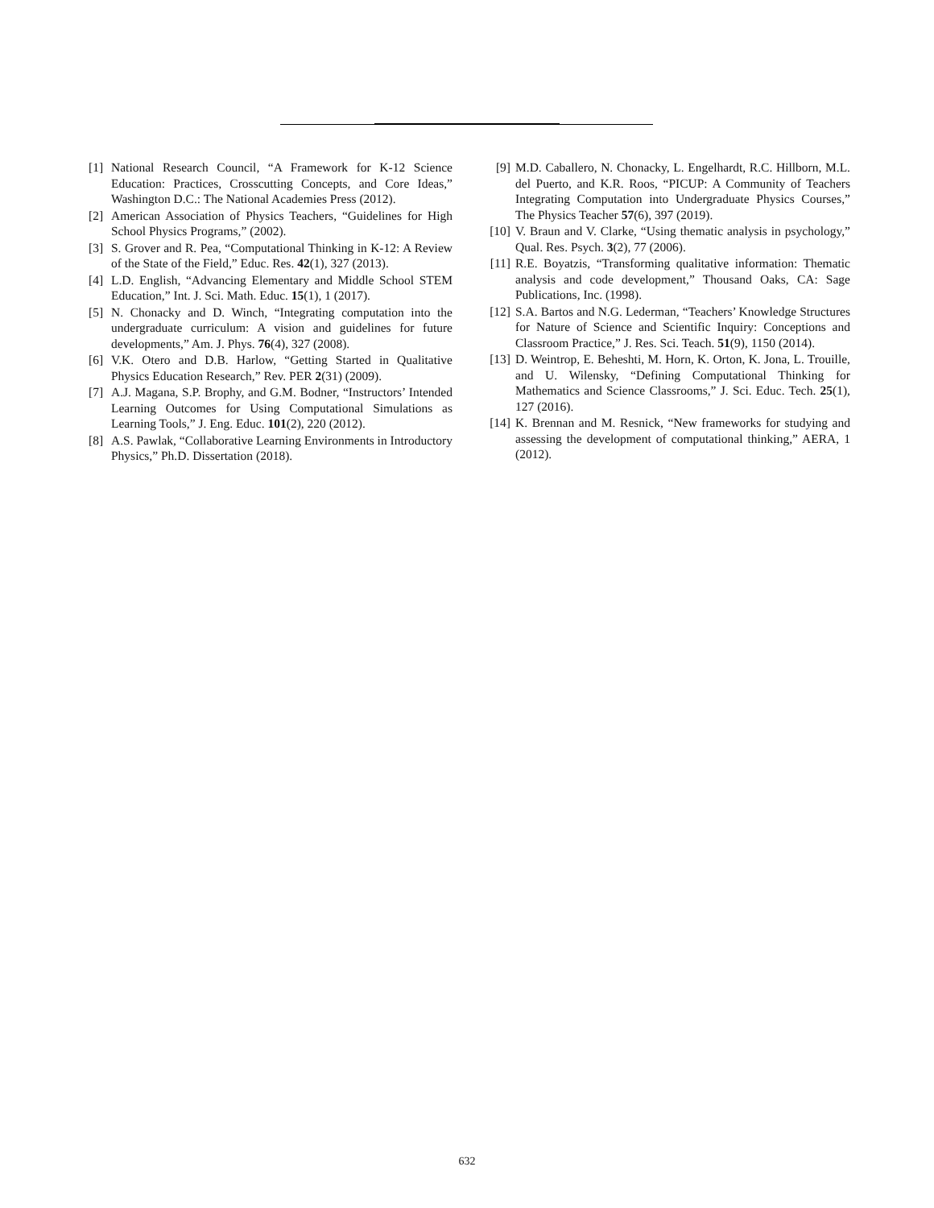[1] National Research Council, “A Framework for K-12 Science Education: Practices, Crosscutting Concepts, and Core Ideas,” Washington D.C.: The National Academies Press (2012).
[2] American Association of Physics Teachers, “Guidelines for High School Physics Programs,” (2002).
[3] S. Grover and R. Pea, “Computational Thinking in K-12: A Review of the State of the Field,” Educ. Res. 42(1), 327 (2013).
[4] L.D. English, “Advancing Elementary and Middle School STEM Education,” Int. J. Sci. Math. Educ. 15(1), 1 (2017).
[5] N. Chonacky and D. Winch, “Integrating computation into the undergraduate curriculum: A vision and guidelines for future developments,” Am. J. Phys. 76(4), 327 (2008).
[6] V.K. Otero and D.B. Harlow, “Getting Started in Qualitative Physics Education Research,” Rev. PER 2(31) (2009).
[7] A.J. Magana, S.P. Brophy, and G.M. Bodner, “Instructors’ Intended Learning Outcomes for Using Computational Simulations as Learning Tools,” J. Eng. Educ. 101(2), 220 (2012).
[8] A.S. Pawlak, “Collaborative Learning Environments in Introductory Physics,” Ph.D. Dissertation (2018).
[9] M.D. Caballero, N. Chonacky, L. Engelhardt, R.C. Hillborn, M.L. del Puerto, and K.R. Roos, “PICUP: A Community of Teachers Integrating Computation into Undergraduate Physics Courses,” The Physics Teacher 57(6), 397 (2019).
[10] V. Braun and V. Clarke, “Using thematic analysis in psychology,” Qual. Res. Psych. 3(2), 77 (2006).
[11] R.E. Boyatzis, “Transforming qualitative information: Thematic analysis and code development,” Thousand Oaks, CA: Sage Publications, Inc. (1998).
[12] S.A. Bartos and N.G. Lederman, “Teachers’ Knowledge Structures for Nature of Science and Scientific Inquiry: Conceptions and Classroom Practice,” J. Res. Sci. Teach. 51(9), 1150 (2014).
[13] D. Weintrop, E. Beheshti, M. Horn, K. Orton, K. Jona, L. Trouille, and U. Wilensky, “Defining Computational Thinking for Mathematics and Science Classrooms,” J. Sci. Educ. Tech. 25(1), 127 (2016).
[14] K. Brennan and M. Resnick, “New frameworks for studying and assessing the development of computational thinking,” AERA, 1 (2012).
632